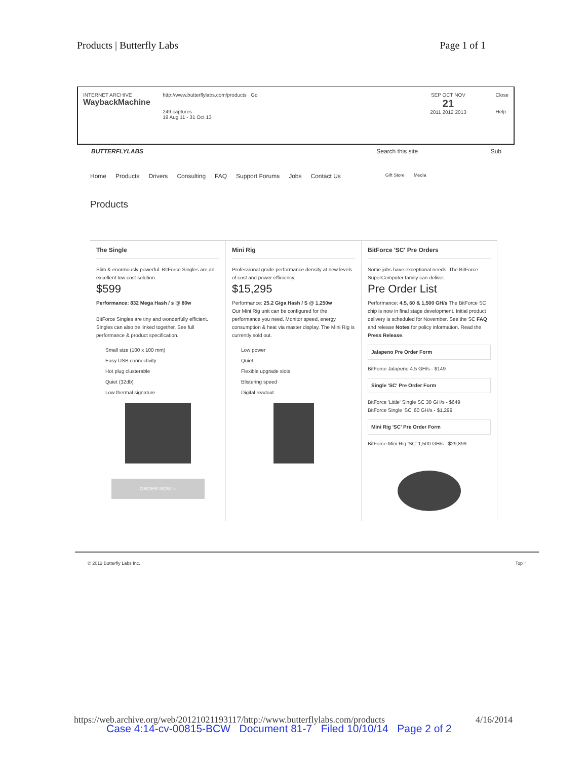Products | Butterfly Labs Page 1 of 1
INTERNET ARCHIVE
WaybackMachine
http://www.butterflylabs.com/products Go
249 captures
19 Aug 11 - 31 Oct 13
SEP OCT NOV
21
2011 2012 2013
Close
Help
BUTTERFLYLABS Search this site Sub
Home Products Drivers Consulting FAQ Support Forums Jobs Contact Us Gift Store Media
Products
The Single
Slim & enormously powerful. BitForce Singles are an excellent low cost solution.
$599
Performance: 832 Mega Hash / s @ 80w
BitForce Singles are tiny and wonderfully efficient. Singles can also be linked together. See full performance & product specification.
Small size (100 x 100 mm)
Easy USB connectivity
Hot plug clusterable
Quiet (32db)
Low thermal signature
ORDER NOW »
Mini Rig
Professional grade performance density at new levels of cost and power efficiency.
$15,295
Performance: 25.2 Giga Hash / S @ 1,250w
Our Mini Rig unit can be configured for the performance you need. Monitor speed, energy consumption & heat via master display. The Mini Rig is currently sold out.
Low power
Quiet
Flexible upgrade slots
Blistering speed
Digital readout
BitForce 'SC' Pre Orders
Some jobs have exceptional needs. The BitForce SuperComputer family can deliver.
Pre Order List
Performance: 4.5, 60 & 1,500 GH/s The BitForce SC chip is now in final stage development. Initial product delivery is scheduled for November. See the SC FAQ and release Notes for policy information. Read the Press Release.
Jalapeno Pre Order Form
BitForce Jalapeno 4.5 GH/s - $149
Single 'SC' Pre Order Form
BitForce 'Little' Single SC 30 GH/s - $649
BitForce Single 'SC' 60 GH/s - $1,299
Mini Rig 'SC' Pre Order Form
BitForce Mini Rig 'SC' 1,500 GH/s - $29,899
© 2012 Butterfly Labs Inc. Top ↑
https://web.archive.org/web/20121021193117/http://www.butterflylabs.com/products 4/16/2014
Case 4:14-cv-00815-BCW Document 81-7 Filed 10/10/14 Page 2 of 2